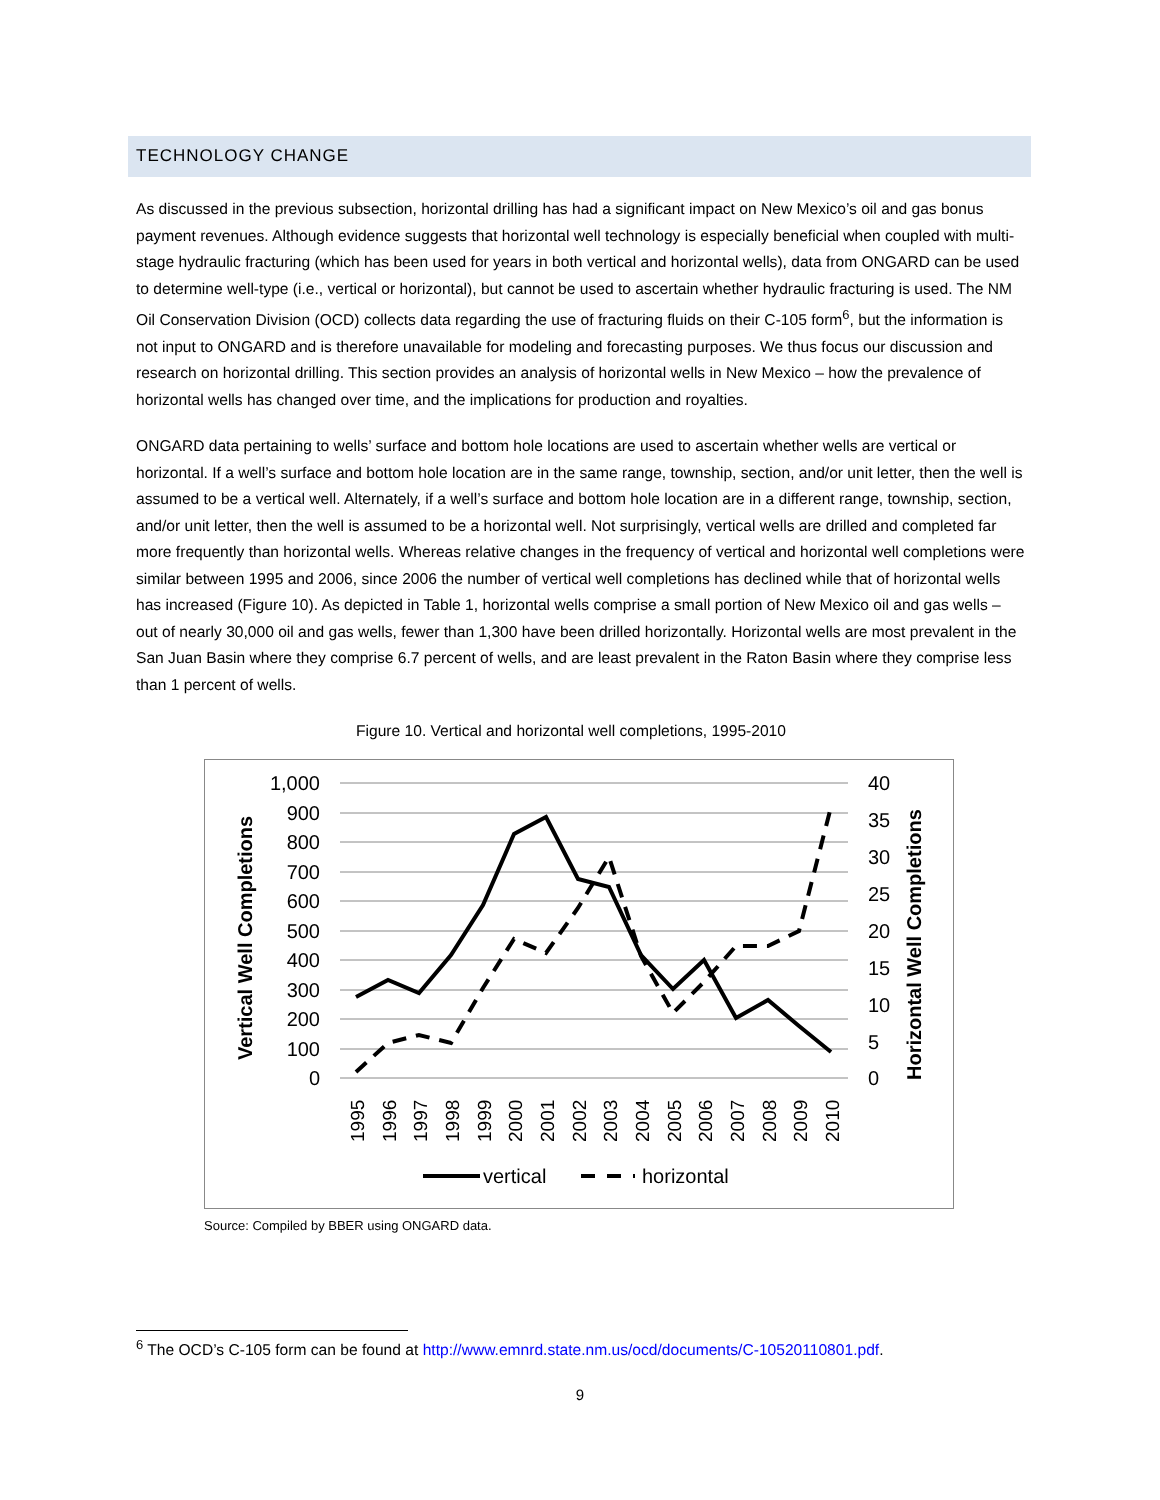TECHNOLOGY CHANGE
As discussed in the previous subsection, horizontal drilling has had a significant impact on New Mexico’s oil and gas bonus payment revenues. Although evidence suggests that horizontal well technology is especially beneficial when coupled with multi-stage hydraulic fracturing (which has been used for years in both vertical and horizontal wells), data from ONGARD can be used to determine well-type (i.e., vertical or horizontal), but cannot be used to ascertain whether hydraulic fracturing is used. The NM Oil Conservation Division (OCD) collects data regarding the use of fracturing fluids on their C-105 form<sup>6</sup>, but the information is not input to ONGARD and is therefore unavailable for modeling and forecasting purposes. We thus focus our discussion and research on horizontal drilling. This section provides an analysis of horizontal wells in New Mexico – how the prevalence of horizontal wells has changed over time, and the implications for production and royalties.
ONGARD data pertaining to wells’ surface and bottom hole locations are used to ascertain whether wells are vertical or horizontal. If a well’s surface and bottom hole location are in the same range, township, section, and/or unit letter, then the well is assumed to be a vertical well. Alternately, if a well’s surface and bottom hole location are in a different range, township, section, and/or unit letter, then the well is assumed to be a horizontal well. Not surprisingly, vertical wells are drilled and completed far more frequently than horizontal wells. Whereas relative changes in the frequency of vertical and horizontal well completions were similar between 1995 and 2006, since 2006 the number of vertical well completions has declined while that of horizontal wells has increased (Figure 10). As depicted in Table 1, horizontal wells comprise a small portion of New Mexico oil and gas wells – out of nearly 30,000 oil and gas wells, fewer than 1,300 have been drilled horizontally. Horizontal wells are most prevalent in the San Juan Basin where they comprise 6.7 percent of wells, and are least prevalent in the Raton Basin where they comprise less than 1 percent of wells.
Figure 10. Vertical and horizontal well completions, 1995-2010
1,000
900
800
700
600
500
400
300
200
100
0
40
35
30
25
20
15
10
5
0
Vertical Well Completions
Horizontal Well Completions
1995
1996
1997
1998
1999
2000
2001
2002
2003
2004
2005
2006
2007
2008
2009
2010
vertical
horizontal
Source: Compiled by BBER using ONGARD data.
<sup>6</sup> The OCD’s C-105 form can be found at http://www.emnrd.state.nm.us/ocd/documents/C-10520110801.pdf.
9